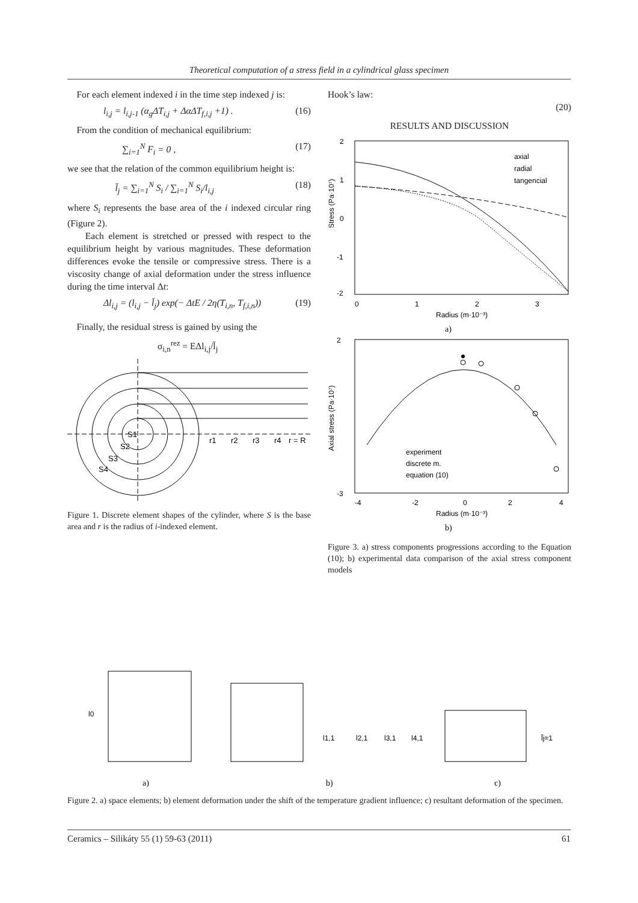Theoretical computation of a stress field in a cylindrical glass specimen
For each element indexed i in the time step indexed j is:
l<sub>i,j</sub> = l<sub>i,j-1</sub> (α<sub>g</sub>ΔT<sub>i,j</sub> + ΔαΔT<sub>f,i,j</sub> +1) . (16)
From the condition of mechanical equilibrium:
∑<sub>i=1</sub><sup>N</sup> F<sub>i</sub> = 0 , (17)
we see that the relation of the common equilibrium height is:
l̄<sub>j</sub> = ∑<sub>i=1</sub><sup>N</sup> S<sub>i</sub> / ∑<sub>i=1</sub><sup>N</sup> S<sub>i</sub>/l<sub>i,j</sub> (18)
where S<sub>i</sub> represents the base area of the i indexed circular ring (Figure 2).
Each element is stretched or pressed with respect to the equilibrium height by various magnitudes. These deformation differences evoke the tensile or compressive stress. There is a viscosity change of axial deformation under the stress influence during the time interval Δt:
Δl<sub>i,j</sub> = (l<sub>i,j</sub> − l̄<sub>j</sub>) exp(− ΔtE / 2η(T<sub>i,n</sub>, T<sub>f,i,n</sub>)) (19)
Finally, the residual stress is gained by using the
σ<sub>i,n</sub><sup>rez</sup> = EΔl<sub>i,j</sub>/l̄<sub>j</sub>
S1
S2
S3
S4
r1
r2
r3
r4
r = R
Figure 1. Discrete element shapes of the cylinder, where S is the base area and r is the radius of i-indexed element.
Hook’s law:
(20)
RESULTS AND DISCUSSION
2
1
0
-1
-2
0
1
2
3
Radius (m·10⁻³)
axial
radial
tangencial
Stress (Pa·10⁷)
a)
2
-3
-4
-2
0
2
4
Radius (m·10⁻³)
experiment
discrete m.
equation (10)
Axial stress (Pa·10⁷)
b)
Figure 3. a) stress components progressions according to the Equation (10); b) experimental data comparison of the axial stress component models
l0
l1,1
l2,1
l3,1
l4,1
l̄j=1
a)
b)
c)
Figure 2. a) space elements; b) element deformation under the shift of the temperature gradient influence; c) resultant deformation of the specimen.
Ceramics – Silikáty 55 (1) 59-63 (2011) 61